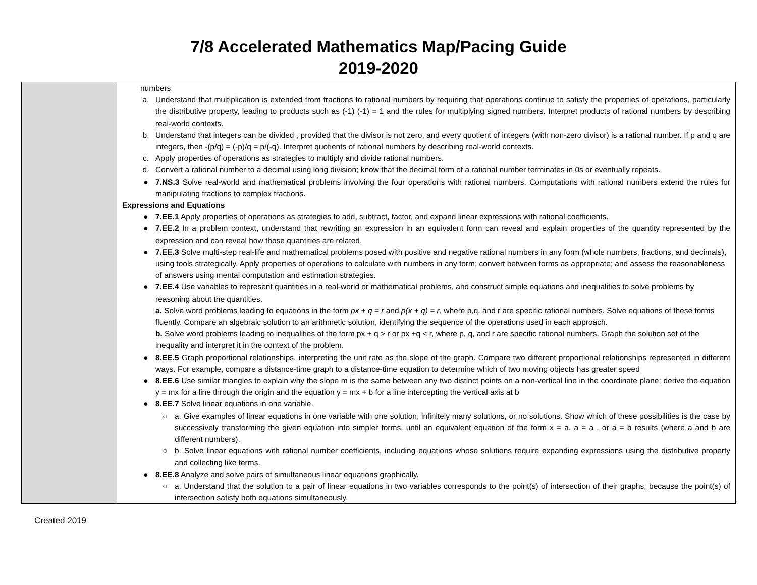7/8 Accelerated Mathematics Map/Pacing Guide
2019-2020
| | numbers. a. Understand that multiplication is extended from fractions to rational numbers by requiring that operations continue to satisfy the properties of operations, particularly the distributive property, leading to products such as (-1) (-1) = 1 and the rules for multiplying signed numbers. Interpret products of rational numbers by describing real-world contexts. b. Understand that integers can be divided , provided that the divisor is not zero, and every quotient of integers (with non-zero divisor) is a rational number. If p and q are integers, then -(p/q) = (-p)/q = p/(-q). Interpret quotients of rational numbers by describing real-world contexts. c. Apply properties of operations as strategies to multiply and divide rational numbers. d. Convert a rational number to a decimal using long division; know that the decimal form of a rational number terminates in 0s or eventually repeats. ● 7.NS.3 Solve real-world and mathematical problems involving the four operations with rational numbers. Computations with rational numbers extend the rules for manipulating fractions to complex fractions. Expressions and Equations ● 7.EE.1 Apply properties of operations as strategies to add, subtract, factor, and expand linear expressions with rational coefficients. ● 7.EE.2 In a problem context, understand that rewriting an expression in an equivalent form can reveal and explain properties of the quantity represented by the expression and can reveal how those quantities are related. ● 7.EE.3 Solve multi-step real-life and mathematical problems posed with positive and negative rational numbers in any form (whole numbers, fractions, and decimals), using tools strategically. Apply properties of operations to calculate with numbers in any form; convert between forms as appropriate; and assess the reasonableness of answers using mental computation and estimation strategies. ● 7.EE.4 Use variables to represent quantities in a real-world or mathematical problems, and construct simple equations and inequalities to solve problems by reasoning about the quantities. a. Solve word problems leading to equations in the form px + q = r and p(x + q) = r , where p,q, and r are specific rational numbers. Solve equations of these forms fluently. Compare an algebraic solution to an arithmetic solution, identifying the sequence of the operations used in each approach. b. Solve word problems leading to inequalities of the form px + q > r or px +q < r, where p, q, and r are specific rational numbers. Graph the solution set of the inequality and interpret it in the context of the problem. ● 8.EE.5 Graph proportional relationships, interpreting the unit rate as the slope of the graph. Compare two different proportional relationships represented in different ways. For example, compare a distance-time graph to a distance-time equation to determine which of two moving objects has greater speed ● 8.EE.6 Use similar triangles to explain why the slope m is the same between any two distinct points on a non-vertical line in the coordinate plane; derive the equation y = mx for a line through the origin and the equation y = mx + b for a line intercepting the vertical axis at b ● 8.EE.7 Solve linear equations in one variable. ○ a. Give examples of linear equations in one variable with one solution, infinitely many solutions, or no solutions. Show which of these possibilities is the case by successively transforming the given equation into simpler forms, until an equivalent equation of the form x = a, a = a , or a = b results (where a and b are different numbers). ○ b. Solve linear equations with rational number coefficients, including equations whose solutions require expanding expressions using the distributive property and collecting like terms. ● 8.EE.8 Analyze and solve pairs of simultaneous linear equations graphically. ○ a. Understand that the solution to a pair of linear equations in two variables corresponds to the point(s) of intersection of their graphs, because the point(s) of intersection satisfy both equations simultaneously. |
Created 2019